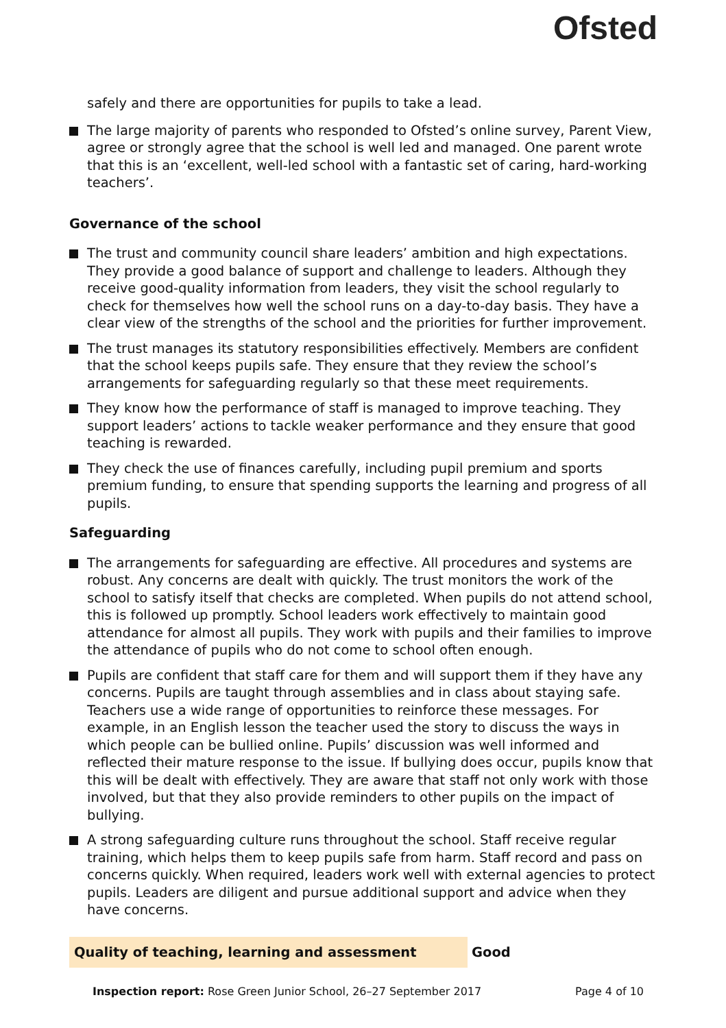Ofsted
safely and there are opportunities for pupils to take a lead.
The large majority of parents who responded to Ofsted’s online survey, Parent View, agree or strongly agree that the school is well led and managed. One parent wrote that this is an ‘excellent, well-led school with a fantastic set of caring, hard-working teachers’.
Governance of the school
The trust and community council share leaders’ ambition and high expectations. They provide a good balance of support and challenge to leaders. Although they receive good-quality information from leaders, they visit the school regularly to check for themselves how well the school runs on a day-to-day basis. They have a clear view of the strengths of the school and the priorities for further improvement.
The trust manages its statutory responsibilities effectively. Members are confident that the school keeps pupils safe. They ensure that they review the school’s arrangements for safeguarding regularly so that these meet requirements.
They know how the performance of staff is managed to improve teaching. They support leaders’ actions to tackle weaker performance and they ensure that good teaching is rewarded.
They check the use of finances carefully, including pupil premium and sports premium funding, to ensure that spending supports the learning and progress of all pupils.
Safeguarding
The arrangements for safeguarding are effective. All procedures and systems are robust. Any concerns are dealt with quickly. The trust monitors the work of the school to satisfy itself that checks are completed. When pupils do not attend school, this is followed up promptly. School leaders work effectively to maintain good attendance for almost all pupils. They work with pupils and their families to improve the attendance of pupils who do not come to school often enough.
Pupils are confident that staff care for them and will support them if they have any concerns. Pupils are taught through assemblies and in class about staying safe. Teachers use a wide range of opportunities to reinforce these messages. For example, in an English lesson the teacher used the story to discuss the ways in which people can be bullied online. Pupils’ discussion was well informed and reflected their mature response to the issue. If bullying does occur, pupils know that this will be dealt with effectively. They are aware that staff not only work with those involved, but that they also provide reminders to other pupils on the impact of bullying.
A strong safeguarding culture runs throughout the school. Staff receive regular training, which helps them to keep pupils safe from harm. Staff record and pass on concerns quickly. When required, leaders work well with external agencies to protect pupils. Leaders are diligent and pursue additional support and advice when they have concerns.
Quality of teaching, learning and assessment Good
Inspection report: Rose Green Junior School, 26–27 September 2017 Page 4 of 10